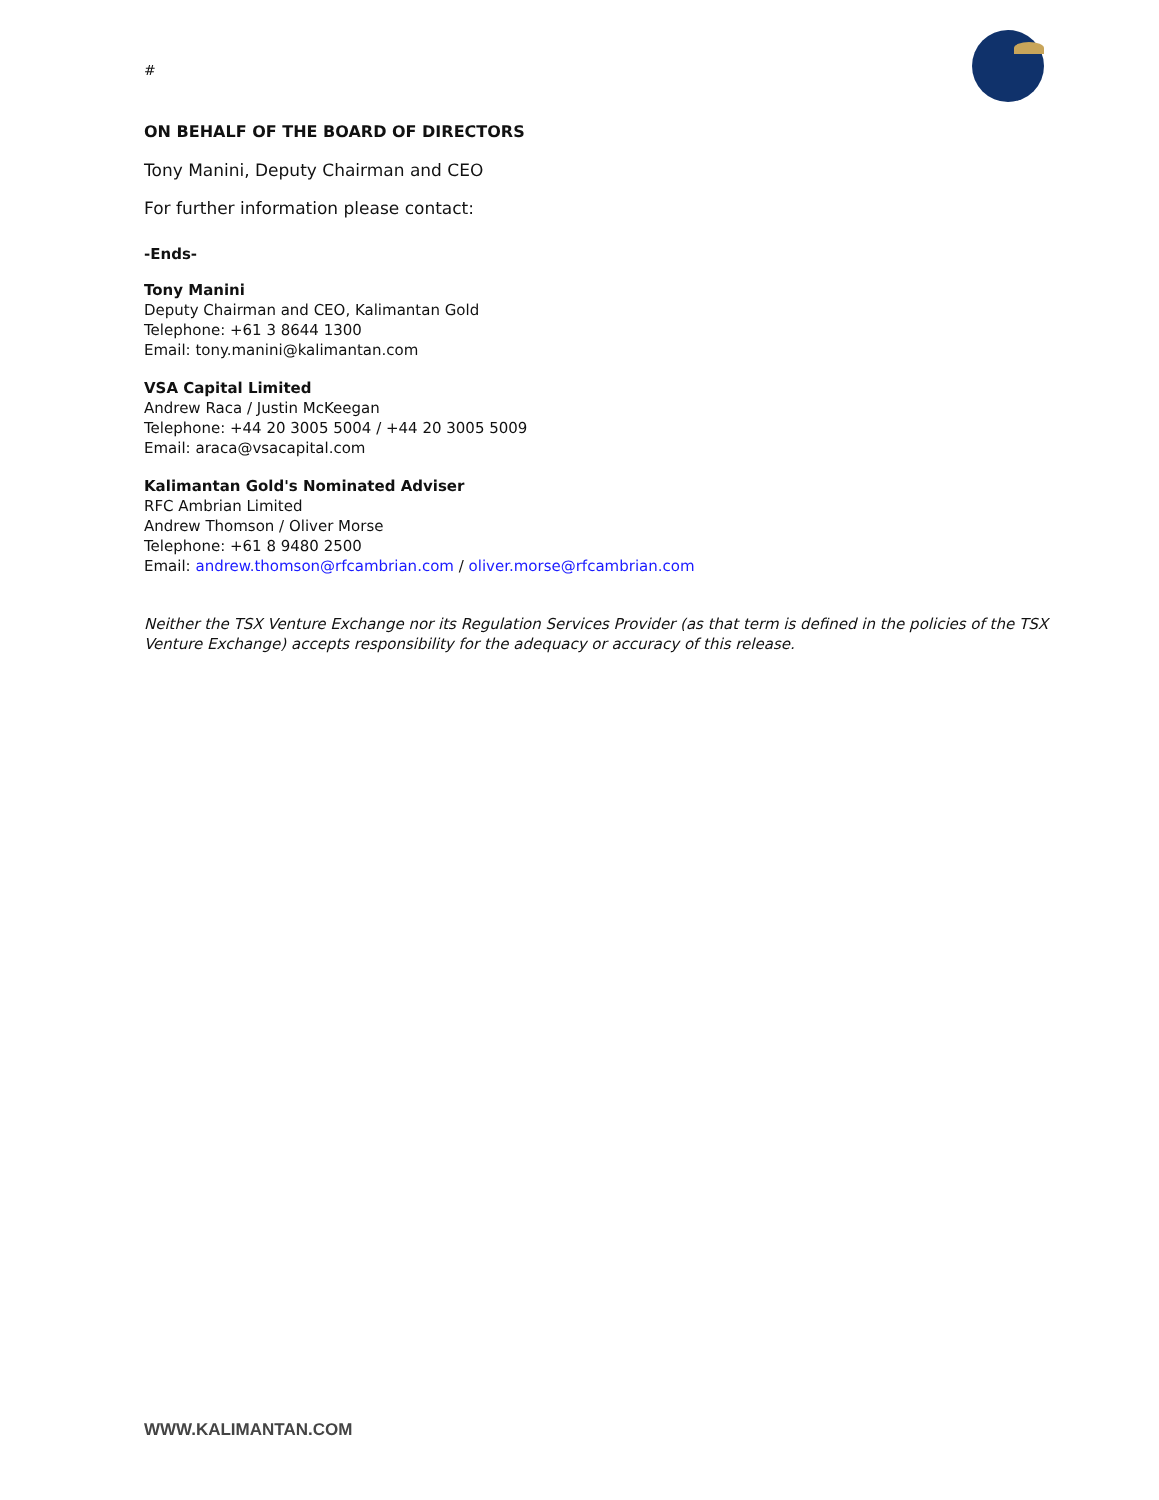#
ON BEHALF OF THE BOARD OF DIRECTORS
Tony Manini, Deputy Chairman and CEO
For further information please contact:
-Ends-
Tony Manini
Deputy Chairman and CEO, Kalimantan Gold
Telephone: +61 3 8644 1300
Email: tony.manini@kalimantan.com
VSA Capital Limited
Andrew Raca / Justin McKeegan
Telephone: +44 20 3005 5004 / +44 20 3005 5009
Email: araca@vsacapital.com
Kalimantan Gold's Nominated Adviser
RFC Ambrian Limited
Andrew Thomson / Oliver Morse
Telephone: +61 8 9480 2500
Email: andrew.thomson@rfcambrian.com / oliver.morse@rfcambrian.com
Neither the TSX Venture Exchange nor its Regulation Services Provider (as that term is defined in the policies of the TSX Venture Exchange) accepts responsibility for the adequacy or accuracy of this release.
WWW.KALIMANTAN.COM